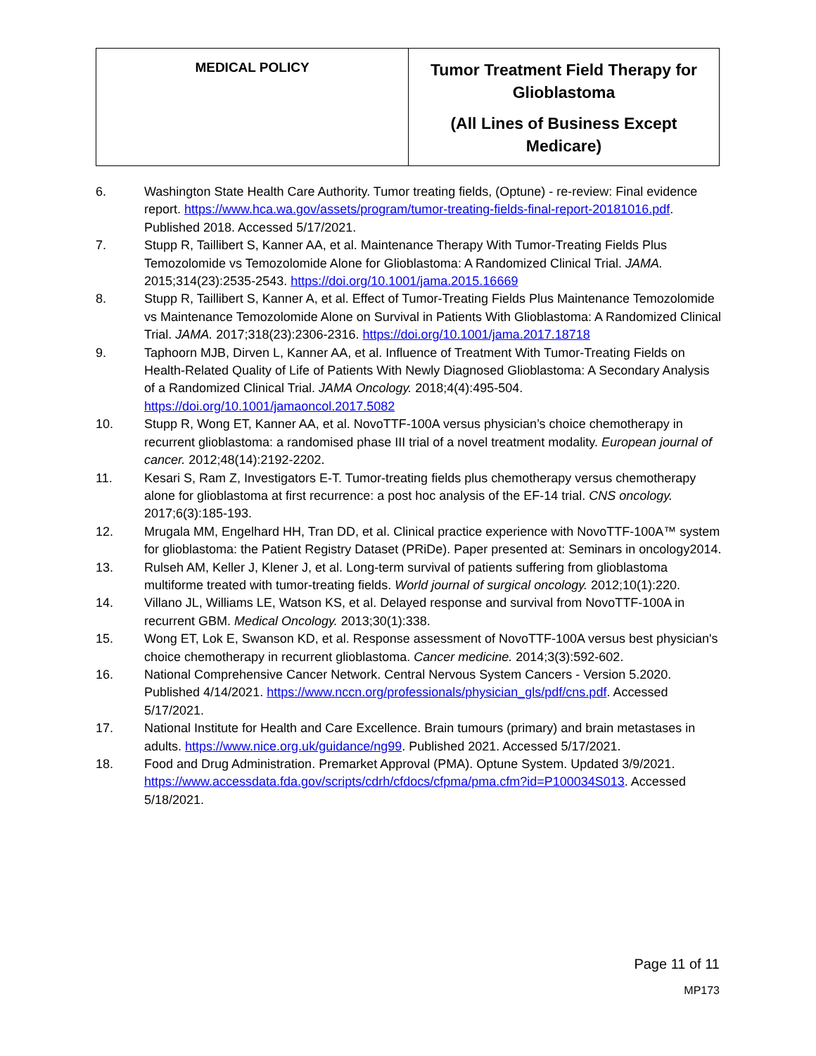| MEDICAL POLICY | Tumor Treatment Field Therapy for Glioblastoma (All Lines of Business Except Medicare) |
6. Washington State Health Care Authority. Tumor treating fields, (Optune) - re-review: Final evidence report. https://www.hca.wa.gov/assets/program/tumor-treating-fields-final-report-20181016.pdf. Published 2018. Accessed 5/17/2021.
7. Stupp R, Taillibert S, Kanner AA, et al. Maintenance Therapy With Tumor-Treating Fields Plus Temozolomide vs Temozolomide Alone for Glioblastoma: A Randomized Clinical Trial. JAMA. 2015;314(23):2535-2543. https://doi.org/10.1001/jama.2015.16669
8. Stupp R, Taillibert S, Kanner A, et al. Effect of Tumor-Treating Fields Plus Maintenance Temozolomide vs Maintenance Temozolomide Alone on Survival in Patients With Glioblastoma: A Randomized Clinical Trial. JAMA. 2017;318(23):2306-2316. https://doi.org/10.1001/jama.2017.18718
9. Taphoorn MJB, Dirven L, Kanner AA, et al. Influence of Treatment With Tumor-Treating Fields on Health-Related Quality of Life of Patients With Newly Diagnosed Glioblastoma: A Secondary Analysis of a Randomized Clinical Trial. JAMA Oncology. 2018;4(4):495-504. https://doi.org/10.1001/jamaoncol.2017.5082
10. Stupp R, Wong ET, Kanner AA, et al. NovoTTF-100A versus physician’s choice chemotherapy in recurrent glioblastoma: a randomised phase III trial of a novel treatment modality. European journal of cancer. 2012;48(14):2192-2202.
11. Kesari S, Ram Z, Investigators E-T. Tumor-treating fields plus chemotherapy versus chemotherapy alone for glioblastoma at first recurrence: a post hoc analysis of the EF-14 trial. CNS oncology. 2017;6(3):185-193.
12. Mrugala MM, Engelhard HH, Tran DD, et al. Clinical practice experience with NovoTTF-100A™ system for glioblastoma: the Patient Registry Dataset (PRiDe). Paper presented at: Seminars in oncology2014.
13. Rulseh AM, Keller J, Klener J, et al. Long-term survival of patients suffering from glioblastoma multiforme treated with tumor-treating fields. World journal of surgical oncology. 2012;10(1):220.
14. Villano JL, Williams LE, Watson KS, et al. Delayed response and survival from NovoTTF-100A in recurrent GBM. Medical Oncology. 2013;30(1):338.
15. Wong ET, Lok E, Swanson KD, et al. Response assessment of NovoTTF-100A versus best physician's choice chemotherapy in recurrent glioblastoma. Cancer medicine. 2014;3(3):592-602.
16. National Comprehensive Cancer Network. Central Nervous System Cancers - Version 5.2020. Published 4/14/2021. https://www.nccn.org/professionals/physician_gls/pdf/cns.pdf. Accessed 5/17/2021.
17. National Institute for Health and Care Excellence. Brain tumours (primary) and brain metastases in adults. https://www.nice.org.uk/guidance/ng99. Published 2021. Accessed 5/17/2021.
18. Food and Drug Administration. Premarket Approval (PMA). Optune System. Updated 3/9/2021. https://www.accessdata.fda.gov/scripts/cdrh/cfdocs/cfpma/pma.cfm?id=P100034S013. Accessed 5/18/2021.
Page 11 of 11
MP173